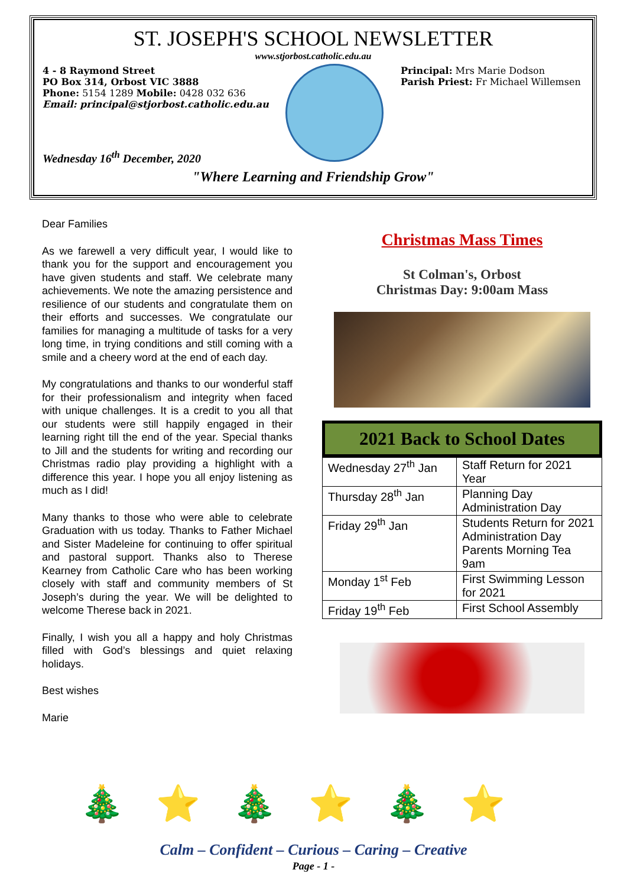ST. JOSEPH'S SCHOOL NEWSLETTER
www.stjorbost.catholic.edu.au
4 - 8 Raymond Street
PO Box 314, Orbost VIC 3888
Phone: 5154 1289 Mobile: 0428 032 636
Email: principal@stjorbost.catholic.edu.au
Principal: Mrs Marie Dodson
Parish Priest: Fr Michael Willemsen
Wednesday 16<sup>th</sup> December, 2020
"Where Learning and Friendship Grow"
Dear Families
As we farewell a very difficult year, I would like to thank you for the support and encouragement you have given students and staff. We celebrate many achievements. We note the amazing persistence and resilience of our students and congratulate them on their efforts and successes. We congratulate our families for managing a multitude of tasks for a very long time, in trying conditions and still coming with a smile and a cheery word at the end of each day.
My congratulations and thanks to our wonderful staff for their professionalism and integrity when faced with unique challenges. It is a credit to you all that our students were still happily engaged in their learning right till the end of the year. Special thanks to Jill and the students for writing and recording our Christmas radio play providing a highlight with a difference this year. I hope you all enjoy listening as much as I did!
Many thanks to those who were able to celebrate Graduation with us today. Thanks to Father Michael and Sister Madeleine for continuing to offer spiritual and pastoral support. Thanks also to Therese Kearney from Catholic Care who has been working closely with staff and community members of St Joseph’s during the year. We will be delighted to welcome Therese back in 2021.
Finally, I wish you all a happy and holy Christmas filled with God’s blessings and quiet relaxing holidays.
Best wishes
Marie
Christmas Mass Times
St Colman's, Orbost
Christmas Day: 9:00am Mass
2021 Back to School Dates
| Wednesday 27<sup>th</sup> Jan | Staff Return for 2021 Year |
| Thursday 28<sup>th</sup> Jan | Planning Day Administration Day |
| Friday 29<sup>th</sup> Jan | Students Return for 2021 Administration Day Parents Morning Tea 9am |
| Monday 1<sup>st</sup> Feb | First Swimming Lesson for 2021 |
| Friday 19<sup>th</sup> Feb | First School Assembly |
🎄 ⭐ 🎄 ⭐ 🎄 ⭐
Calm – Confident – Curious – Caring – Creative
Page - 1 -